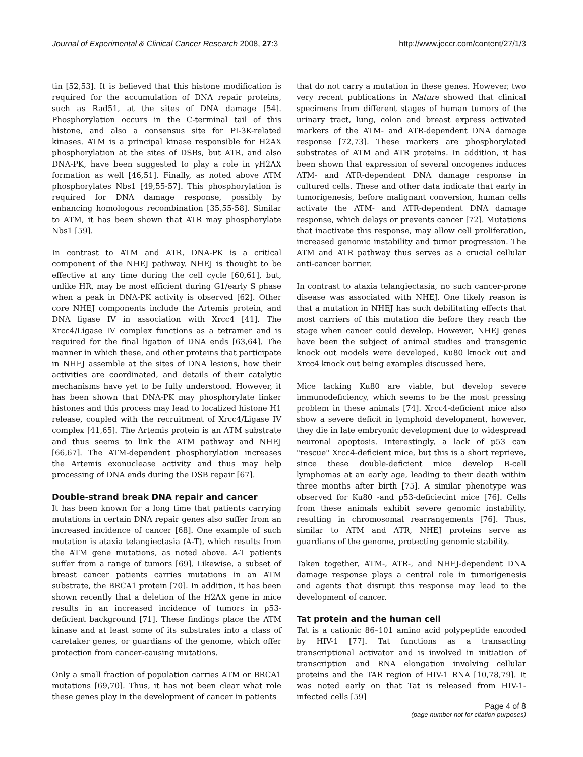Journal of Experimental & Clinical Cancer Research 2008, 27:3 http://www.jeccr.com/content/27/1/3
tin [52,53]. It is believed that this histone modification is required for the accumulation of DNA repair proteins, such as Rad51, at the sites of DNA damage [54]. Phosphorylation occurs in the C-terminal tail of this histone, and also a consensus site for PI-3K-related kinases. ATM is a principal kinase responsible for H2AX phosphorylation at the sites of DSBs, but ATR, and also DNA-PK, have been suggested to play a role in γH2AX formation as well [46,51]. Finally, as noted above ATM phosphorylates Nbs1 [49,55-57]. This phosphorylation is required for DNA damage response, possibly by enhancing homologous recombination [35,55-58]. Similar to ATM, it has been shown that ATR may phosphorylate Nbs1 [59].
In contrast to ATM and ATR, DNA-PK is a critical component of the NHEJ pathway. NHEJ is thought to be effective at any time during the cell cycle [60,61], but, unlike HR, may be most efficient during G1/early S phase when a peak in DNA-PK activity is observed [62]. Other core NHEJ components include the Artemis protein, and DNA ligase IV in association with Xrcc4 [41]. The Xrcc4/Ligase IV complex functions as a tetramer and is required for the final ligation of DNA ends [63,64]. The manner in which these, and other proteins that participate in NHEJ assemble at the sites of DNA lesions, how their activities are coordinated, and details of their catalytic mechanisms have yet to be fully understood. However, it has been shown that DNA-PK may phosphorylate linker histones and this process may lead to localized histone H1 release, coupled with the recruitment of Xrcc4/Ligase IV complex [41,65]. The Artemis protein is an ATM substrate and thus seems to link the ATM pathway and NHEJ [66,67]. The ATM-dependent phosphorylation increases the Artemis exonuclease activity and thus may help processing of DNA ends during the DSB repair [67].
Double-strand break DNA repair and cancer
It has been known for a long time that patients carrying mutations in certain DNA repair genes also suffer from an increased incidence of cancer [68]. One example of such mutation is ataxia telangiectasia (A-T), which results from the ATM gene mutations, as noted above. A-T patients suffer from a range of tumors [69]. Likewise, a subset of breast cancer patients carries mutations in an ATM substrate, the BRCA1 protein [70]. In addition, it has been shown recently that a deletion of the H2AX gene in mice results in an increased incidence of tumors in p53-deficient background [71]. These findings place the ATM kinase and at least some of its substrates into a class of caretaker genes, or guardians of the genome, which offer protection from cancer-causing mutations.
Only a small fraction of population carries ATM or BRCA1 mutations [69,70]. Thus, it has not been clear what role these genes play in the development of cancer in patients
that do not carry a mutation in these genes. However, two very recent publications in Nature showed that clinical specimens from different stages of human tumors of the urinary tract, lung, colon and breast express activated markers of the ATM- and ATR-dependent DNA damage response [72,73]. These markers are phosphorylated substrates of ATM and ATR proteins. In addition, it has been shown that expression of several oncogenes induces ATM- and ATR-dependent DNA damage response in cultured cells. These and other data indicate that early in tumorigenesis, before malignant conversion, human cells activate the ATM- and ATR-dependent DNA damage response, which delays or prevents cancer [72]. Mutations that inactivate this response, may allow cell proliferation, increased genomic instability and tumor progression. The ATM and ATR pathway thus serves as a crucial cellular anti-cancer barrier.
In contrast to ataxia telangiectasia, no such cancer-prone disease was associated with NHEJ. One likely reason is that a mutation in NHEJ has such debilitating effects that most carriers of this mutation die before they reach the stage when cancer could develop. However, NHEJ genes have been the subject of animal studies and transgenic knock out models were developed, Ku80 knock out and Xrcc4 knock out being examples discussed here.
Mice lacking Ku80 are viable, but develop severe immunodeficiency, which seems to be the most pressing problem in these animals [74]. Xrcc4-deficient mice also show a severe deficit in lymphoid development, however, they die in late embryonic development due to widespread neuronal apoptosis. Interestingly, a lack of p53 can "rescue" Xrcc4-deficient mice, but this is a short reprieve, since these double-deficient mice develop B-cell lymphomas at an early age, leading to their death within three months after birth [75]. A similar phenotype was observed for Ku80 -and p53-deficiecint mice [76]. Cells from these animals exhibit severe genomic instability, resulting in chromosomal rearrangements [76]. Thus, similar to ATM and ATR, NHEJ proteins serve as guardians of the genome, protecting genomic stability.
Taken together, ATM-, ATR-, and NHEJ-dependent DNA damage response plays a central role in tumorigenesis and agents that disrupt this response may lead to the development of cancer.
Tat protein and the human cell
Tat is a cationic 86–101 amino acid polypeptide encoded by HIV-1 [77]. Tat functions as a transacting transcriptional activator and is involved in initiation of transcription and RNA elongation involving cellular proteins and the TAR region of HIV-1 RNA [10,78,79]. It was noted early on that Tat is released from HIV-1-infected cells [59]
Page 4 of 8
(page number not for citation purposes)